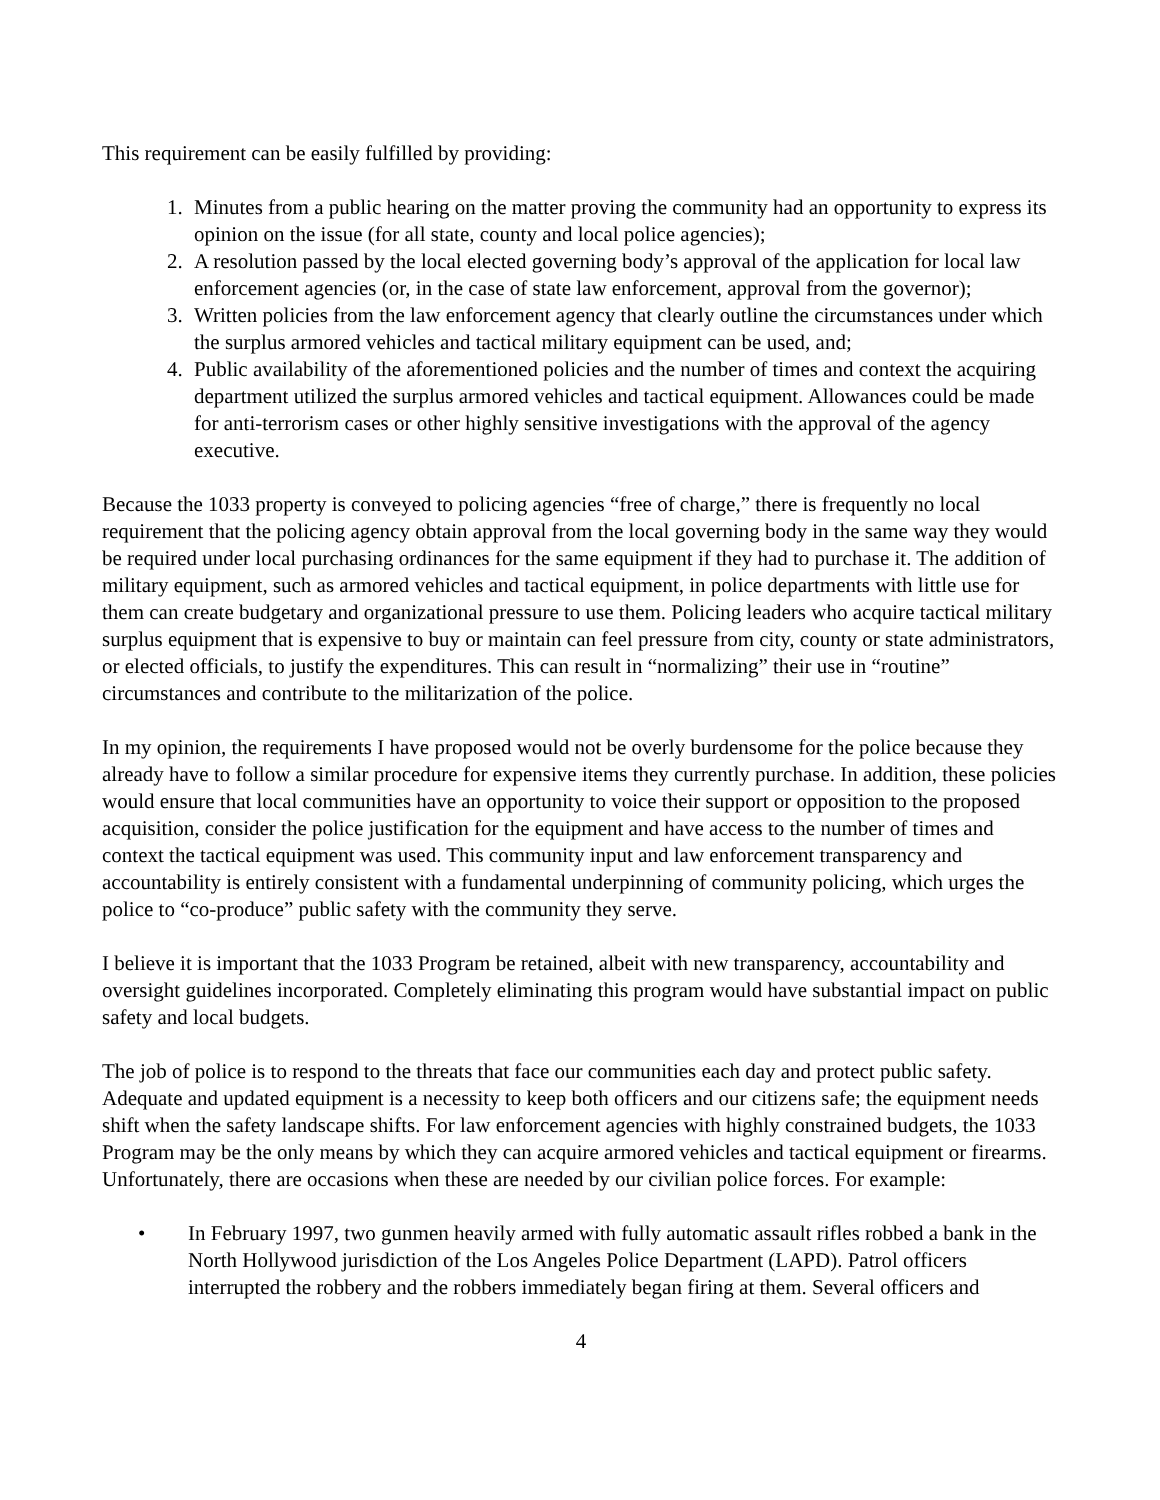This requirement can be easily fulfilled by providing:
1. Minutes from a public hearing on the matter proving the community had an opportunity to express its opinion on the issue (for all state, county and local police agencies);
2. A resolution passed by the local elected governing body’s approval of the application for local law enforcement agencies (or, in the case of state law enforcement, approval from the governor);
3. Written policies from the law enforcement agency that clearly outline the circumstances under which the surplus armored vehicles and tactical military equipment can be used, and;
4. Public availability of the aforementioned policies and the number of times and context the acquiring department utilized the surplus armored vehicles and tactical equipment. Allowances could be made for anti-terrorism cases or other highly sensitive investigations with the approval of the agency executive.
Because the 1033 property is conveyed to policing agencies “free of charge,” there is frequently no local requirement that the policing agency obtain approval from the local governing body in the same way they would be required under local purchasing ordinances for the same equipment if they had to purchase it. The addition of military equipment, such as armored vehicles and tactical equipment, in police departments with little use for them can create budgetary and organizational pressure to use them. Policing leaders who acquire tactical military surplus equipment that is expensive to buy or maintain can feel pressure from city, county or state administrators, or elected officials, to justify the expenditures. This can result in “normalizing” their use in “routine” circumstances and contribute to the militarization of the police.
In my opinion, the requirements I have proposed would not be overly burdensome for the police because they already have to follow a similar procedure for expensive items they currently purchase. In addition, these policies would ensure that local communities have an opportunity to voice their support or opposition to the proposed acquisition, consider the police justification for the equipment and have access to the number of times and context the tactical equipment was used. This community input and law enforcement transparency and accountability is entirely consistent with a fundamental underpinning of community policing, which urges the police to “co-produce” public safety with the community they serve.
I believe it is important that the 1033 Program be retained, albeit with new transparency, accountability and oversight guidelines incorporated. Completely eliminating this program would have substantial impact on public safety and local budgets.
The job of police is to respond to the threats that face our communities each day and protect public safety. Adequate and updated equipment is a necessity to keep both officers and our citizens safe; the equipment needs shift when the safety landscape shifts. For law enforcement agencies with highly constrained budgets, the 1033 Program may be the only means by which they can acquire armored vehicles and tactical equipment or firearms. Unfortunately, there are occasions when these are needed by our civilian police forces. For example:
• In February 1997, two gunmen heavily armed with fully automatic assault rifles robbed a bank in the North Hollywood jurisdiction of the Los Angeles Police Department (LAPD). Patrol officers interrupted the robbery and the robbers immediately began firing at them. Several officers and
4